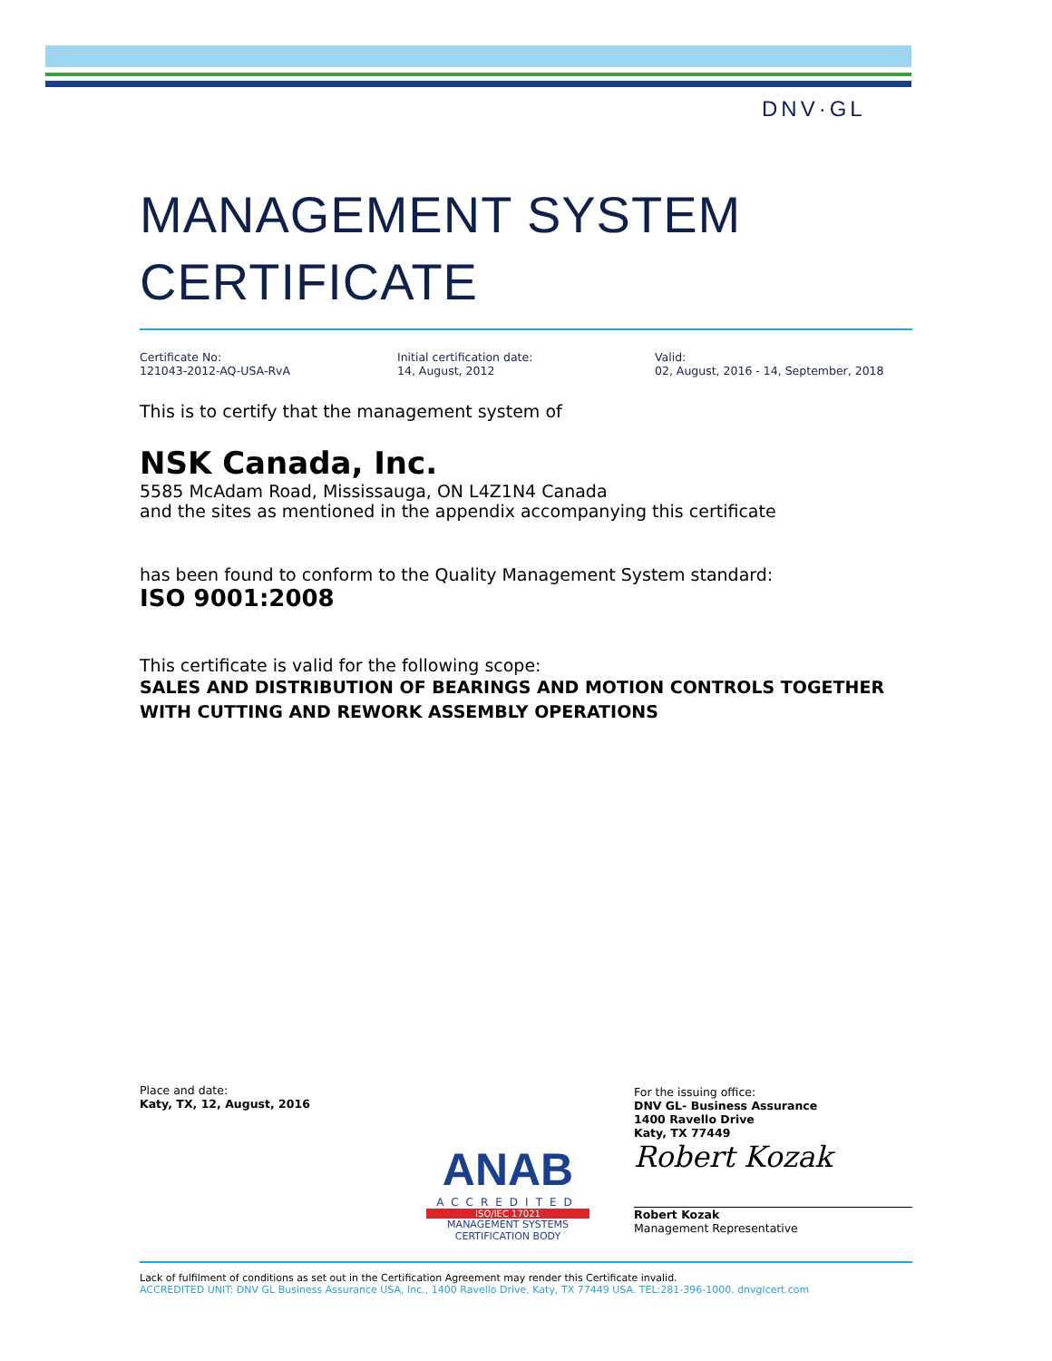DNV·GL
MANAGEMENT SYSTEM
CERTIFICATE
Certificate No:
121043-2012-AQ-USA-RvA
Initial certification date:
14, August, 2012
Valid:
02, August, 2016 - 14, September, 2018
This is to certify that the management system of
NSK Canada, Inc.
5585 McAdam Road, Mississauga, ON L4Z1N4 Canada
and the sites as mentioned in the appendix accompanying this certificate
has been found to conform to the Quality Management System standard:
ISO 9001:2008
This certificate is valid for the following scope:
SALES AND DISTRIBUTION OF BEARINGS AND MOTION CONTROLS TOGETHER WITH CUTTING AND REWORK ASSEMBLY OPERATIONS
Place and date:
Katy, TX, 12, August, 2016
ANAB
ACCREDITED
ISO/IEC 17021
MANAGEMENT SYSTEMS
CERTIFICATION BODY
For the issuing office:
DNV GL- Business Assurance
1400 Ravello Drive
Katy, TX 77449
Robert Kozak
Robert Kozak
Management Representative
Lack of fulfilment of conditions as set out in the Certification Agreement may render this Certificate invalid.
ACCREDITED UNIT: DNV GL Business Assurance USA, Inc., 1400 Ravello Drive, Katy, TX 77449 USA. TEL:281-396-1000. dnvglcert.com